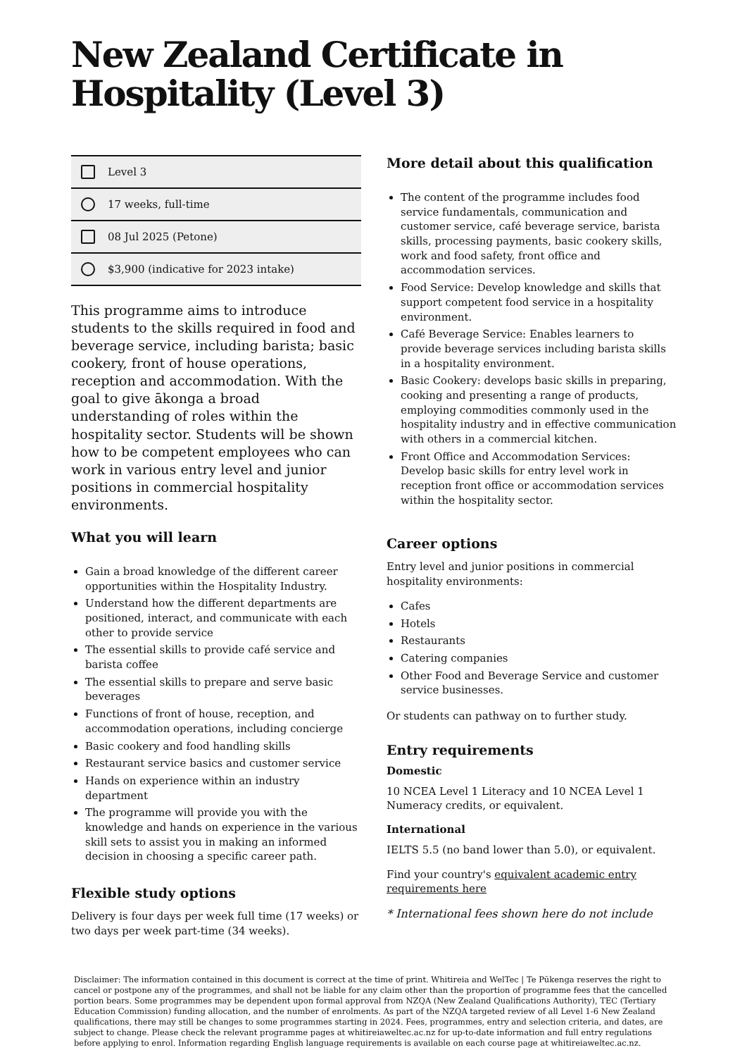New Zealand Certificate in Hospitality (Level 3)
Level 3
17 weeks, full-time
08 Jul 2025 (Petone)
$3,900 (indicative for 2023 intake)
This programme aims to introduce students to the skills required in food and beverage service, including barista; basic cookery, front of house operations, reception and accommodation. With the goal to give ākonga a broad understanding of roles within the hospitality sector. Students will be shown how to be competent employees who can work in various entry level and junior positions in commercial hospitality environments.
What you will learn
Gain a broad knowledge of the different career opportunities within the Hospitality Industry.
Understand how the different departments are positioned, interact, and communicate with each other to provide service
The essential skills to provide café service and barista coffee
The essential skills to prepare and serve basic beverages
Functions of front of house, reception, and accommodation operations, including concierge
Basic cookery and food handling skills
Restaurant service basics and customer service
Hands on experience within an industry department
The programme will provide you with the knowledge and hands on experience in the various skill sets to assist you in making an informed decision in choosing a specific career path.
Flexible study options
Delivery is four days per week full time (17 weeks) or two days per week part-time (34 weeks).
More detail about this qualification
The content of the programme includes food service fundamentals, communication and customer service, café beverage service, barista skills, processing payments, basic cookery skills, work and food safety, front office and accommodation services.
Food Service: Develop knowledge and skills that support competent food service in a hospitality environment.
Café Beverage Service: Enables learners to provide beverage services including barista skills in a hospitality environment.
Basic Cookery: develops basic skills in preparing, cooking and presenting a range of products, employing commodities commonly used in the hospitality industry and in effective communication with others in a commercial kitchen.
Front Office and Accommodation Services: Develop basic skills for entry level work in reception front office or accommodation services within the hospitality sector.
Career options
Entry level and junior positions in commercial hospitality environments:
Cafes
Hotels
Restaurants
Catering companies
Other Food and Beverage Service and customer service businesses.
Or students can pathway on to further study.
Entry requirements
Domestic
10 NCEA Level 1 Literacy and 10 NCEA Level 1 Numeracy credits, or equivalent.
International
IELTS 5.5 (no band lower than 5.0), or equivalent.
Find your country's equivalent academic entry requirements here
* International fees shown here do not include
Disclaimer: The information contained in this document is correct at the time of print. Whitireia and WelTec | Te Pūkenga reserves the right to cancel or postpone any of the programmes, and shall not be liable for any claim other than the proportion of programme fees that the cancelled portion bears. Some programmes may be dependent upon formal approval from NZQA (New Zealand Qualifications Authority), TEC (Tertiary Education Commission) funding allocation, and the number of enrolments. As part of the NZQA targeted review of all Level 1-6 New Zealand qualifications, there may still be changes to some programmes starting in 2024. Fees, programmes, entry and selection criteria, and dates, are subject to change. Please check the relevant programme pages at whitireiaweltec.ac.nz for up-to-date information and full entry regulations before applying to enrol. Information regarding English language requirements is available on each course page at whitireiaweltec.ac.nz.